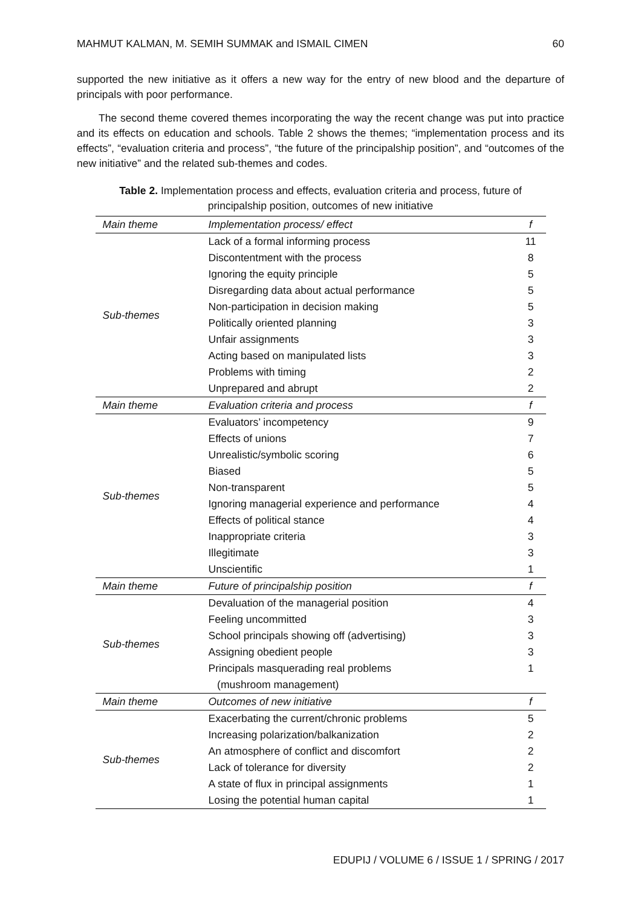MAHMUT KALMAN, M. SEMIH SUMMAK and ISMAIL CIMEN 60
supported the new initiative as it offers a new way for the entry of new blood and the departure of principals with poor performance.
The second theme covered themes incorporating the way the recent change was put into practice and its effects on education and schools. Table 2 shows the themes; “implementation process and its effects”, “evaluation criteria and process”, “the future of the principalship position”, and “outcomes of the new initiative” and the related sub-themes and codes.
Table 2. Implementation process and effects, evaluation criteria and process, future of principalship position, outcomes of new initiative
| Main theme | Implementation process/ effect | f |
| Sub-themes | Lack of a formal informing process | 11 |
| | Discontentment with the process | 8 |
| | Ignoring the equity principle | 5 |
| | Disregarding data about actual performance | 5 |
| | Non-participation in decision making | 5 |
| | Politically oriented planning | 3 |
| | Unfair assignments | 3 |
| | Acting based on manipulated lists | 3 |
| | Problems with timing | 2 |
| | Unprepared and abrupt | 2 |
| Main theme | Evaluation criteria and process | f |
| Sub-themes | Evaluators’ incompetency | 9 |
| | Effects of unions | 7 |
| | Unrealistic/symbolic scoring | 6 |
| | Biased | 5 |
| | Non-transparent | 5 |
| | Ignoring managerial experience and performance | 4 |
| | Effects of political stance | 4 |
| | Inappropriate criteria | 3 |
| | Illegitimate | 3 |
| | Unscientific | 1 |
| Main theme | Future of principalship position | f |
| Sub-themes | Devaluation of the managerial position | 4 |
| | Feeling uncommitted | 3 |
| | School principals showing off (advertising) | 3 |
| | Assigning obedient people | 3 |
| | Principals masquerading real problems | 1 |
| | (mushroom management) | |
| Main theme | Outcomes of new initiative | f |
| Sub-themes | Exacerbating the current/chronic problems | 5 |
| | Increasing polarization/balkanization | 2 |
| | An atmosphere of conflict and discomfort | 2 |
| | Lack of tolerance for diversity | 2 |
| | A state of flux in principal assignments | 1 |
| | Losing the potential human capital | 1 |
EDUPIJ / VOLUME 6 / ISSUE 1 / SPRING / 2017